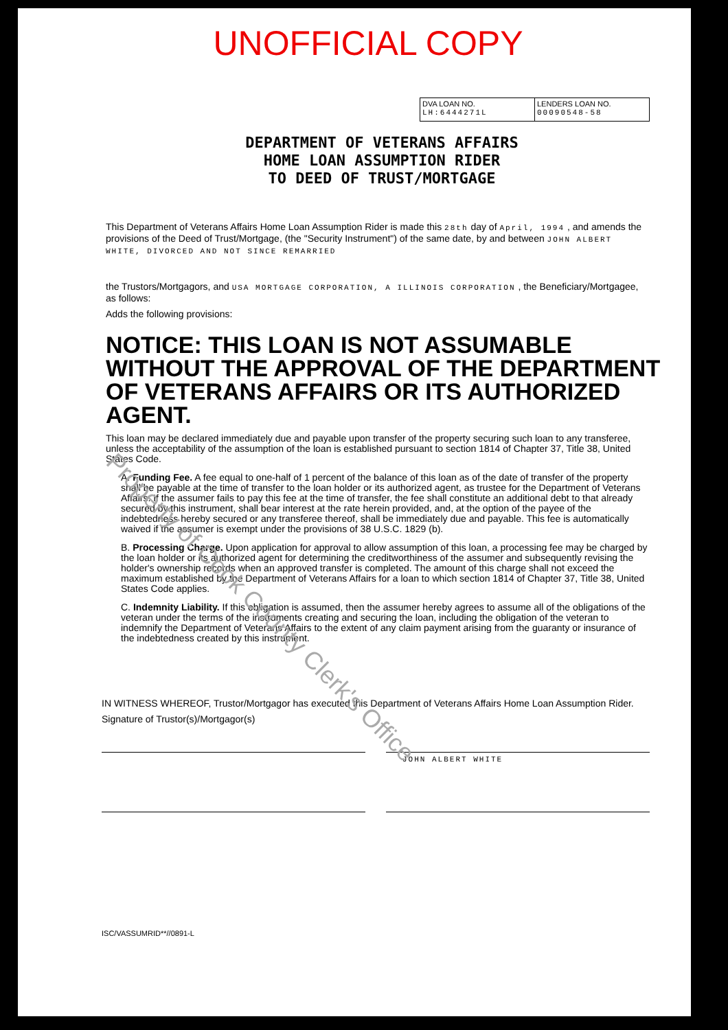UNOFFICIAL COPY
| DVA LOAN NO. LH:6444271L | LENDERS LOAN NO. 00090548-58 |
DEPARTMENT OF VETERANS AFFAIRS
HOME LOAN ASSUMPTION RIDER
TO DEED OF TRUST/MORTGAGE
This Department of Veterans Affairs Home Loan Assumption Rider is made this 28th day of April, 1994 , and amends the provisions of the Deed of Trust/Mortgage, (the "Security Instrument") of the same date, by and between JOHN ALBERT WHITE, DIVORCED AND NOT SINCE REMARRIED
the Trustors/Mortgagors, and USA MORTGAGE CORPORATION, A ILLINOIS CORPORATION , the Beneficiary/Mortgagee, as follows:
Adds the following provisions:
NOTICE: THIS LOAN IS NOT ASSUMABLE WITHOUT THE APPROVAL OF THE DEPARTMENT OF VETERANS AFFAIRS OR ITS AUTHORIZED AGENT.
This loan may be declared immediately due and payable upon transfer of the property securing such loan to any transferee, unless the acceptability of the assumption of the loan is established pursuant to section 1814 of Chapter 37, Title 38, United States Code.
A. Funding Fee. A fee equal to one-half of 1 percent of the balance of this loan as of the date of transfer of the property shall be payable at the time of transfer to the loan holder or its authorized agent, as trustee for the Department of Veterans Affairs. If the assumer fails to pay this fee at the time of transfer, the fee shall constitute an additional debt to that already secured by this instrument, shall bear interest at the rate herein provided, and, at the option of the payee of the indebtedness hereby secured or any transferee thereof, shall be immediately due and payable. This fee is automatically waived if the assumer is exempt under the provisions of 38 U.S.C. 1829 (b).
B. Processing Charge. Upon application for approval to allow assumption of this loan, a processing fee may be charged by the loan holder or its authorized agent for determining the creditworthiness of the assumer and subsequently revising the holder's ownership records when an approved transfer is completed. The amount of this charge shall not exceed the maximum established by the Department of Veterans Affairs for a loan to which section 1814 of Chapter 37, Title 38, United States Code applies.
C. Indemnity Liability. If this obligation is assumed, then the assumer hereby agrees to assume all of the obligations of the veteran under the terms of the instruments creating and securing the loan, including the obligation of the veteran to indemnify the Department of Veterans Affairs to the extent of any claim payment arising from the guaranty or insurance of the indebtedness created by this instrument.
IN WITNESS WHEREOF, Trustor/Mortgagor has executed this Department of Veterans Affairs Home Loan Assumption Rider.
Signature of Trustor(s)/Mortgagor(s)
JOHN ALBERT WHITE
ISC/VASSUMRID**//0891-L
Property of Cook County Clerk's Office